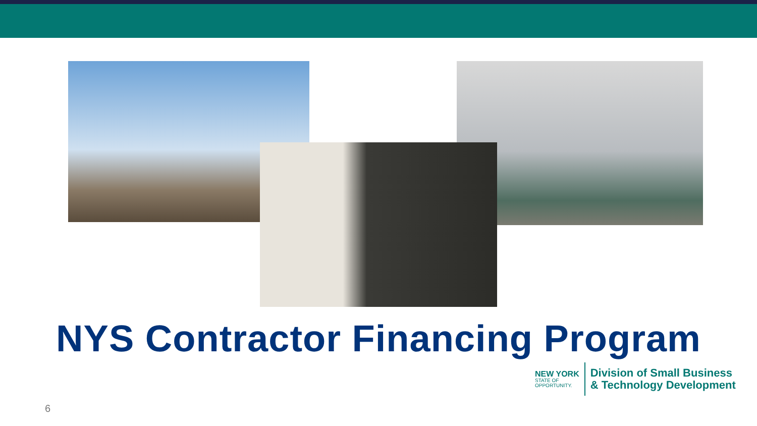NYS Contractor Financing Program
NEW YORK
STATE OF
OPPORTUNITY.
Division of Small Business
& Technology Development
6